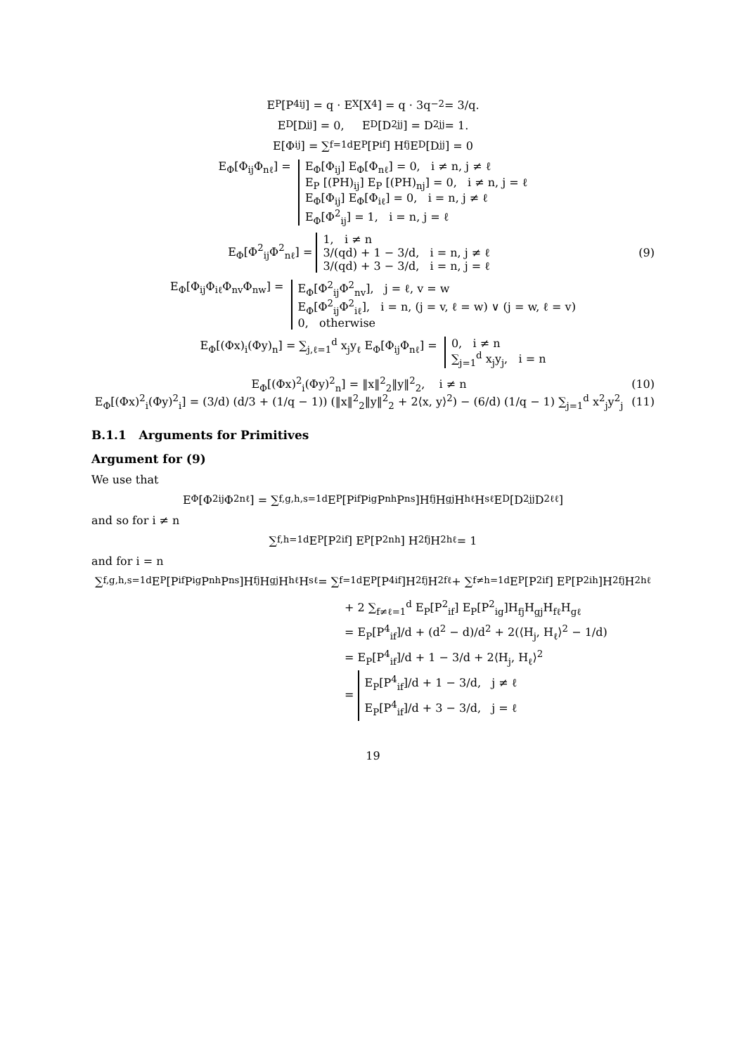E<sub>P</sub> [P<sup>4</sup><sub>ij</sub>] = q · E<sub>X</sub> [X<sup>4</sup>] = q · 3q<sup>−2</sup> = 3/q.
E<sub>D</sub>[D<sub>jj</sub>] = 0, E<sub>D</sub>[D<sup>2</sup><sub>jj</sub>] = D<sup>2</sup><sub>jj</sub> = 1.
E[Φ<sub>ij</sub>] = ∑<sub>f=1</sub><sup>d</sup> E<sub>P</sub> [P<sub>if</sub>] H<sub>fj</sub> E<sub>D</sub> [D<sub>jj</sub>] = 0
E<sub>Φ</sub>[Φ<sub>ij</sub>Φ<sub>nℓ</sub>] = E<sub>Φ</sub>[Φ<sub>ij</sub>] E<sub>Φ</sub>[Φ<sub>nℓ</sub>] = 0, i ≠ n, j ≠ ℓ
E<sub>P</sub> [(PH)<sub>ij</sub>] E<sub>P</sub> [(PH)<sub>nj</sub>] = 0, i ≠ n, j = ℓ
E<sub>Φ</sub>[Φ<sub>ij</sub>] E<sub>Φ</sub>[Φ<sub>iℓ</sub>] = 0, i = n, j ≠ ℓ
E<sub>Φ</sub>[Φ<sup>2</sup><sub>ij</sub>] = 1, i = n, j = ℓ
E<sub>Φ</sub>[Φ<sup>2</sup><sub>ij</sub>Φ<sup>2</sup><sub>nℓ</sub>] = 1, i ≠ n
3/(qd) + 1 − 3/d, i = n, j ≠ ℓ
3/(qd) + 3 − 3/d, i = n, j = ℓ
(9)
E<sub>Φ</sub>[Φ<sub>ij</sub>Φ<sub>iℓ</sub>Φ<sub>nv</sub>Φ<sub>nw</sub>] = E<sub>Φ</sub>[Φ<sup>2</sup><sub>ij</sub>Φ<sup>2</sup><sub>nv</sub>], j = ℓ, v = w
E<sub>Φ</sub>[Φ<sup>2</sup><sub>ij</sub>Φ<sup>2</sup><sub>iℓ</sub>], i = n, (j = v, ℓ = w) ∨ (j = w, ℓ = v)
0, otherwise
E<sub>Φ</sub>[(Φx)<sub>i</sub>(Φy)<sub>n</sub>] = ∑<sub>j,ℓ=1</sub><sup>d</sup> x<sub>j</sub>y<sub>ℓ</sub> E<sub>Φ</sub>[Φ<sub>ij</sub>Φ<sub>nℓ</sub>] = 0, i ≠ n
∑<sub>j=1</sub><sup>d</sup> x<sub>j</sub>y<sub>j</sub>, i = n
E<sub>Φ</sub>[(Φx)<sup>2</sup><sub>i</sub>(Φy)<sup>2</sup><sub>n</sub>] = ‖x‖<sup>2</sup><sub>2</sub>‖y‖<sup>2</sup><sub>2</sub>, i ≠ n
(10)
E<sub>Φ</sub>[(Φx)<sup>2</sup><sub>i</sub>(Φy)<sup>2</sup><sub>i</sub>] = (3/d) (d/3 + (1/q − 1)) (‖x‖<sup>2</sup><sub>2</sub>‖y‖<sup>2</sup><sub>2</sub> + 2⟨x, y⟩<sup>2</sup>) − (6/d) (1/q − 1) ∑<sub>j=1</sub><sup>d</sup> x<sup>2</sup><sub>j</sub>y<sup>2</sup><sub>j</sub>
(11)
B.1.1 Arguments for Primitives
Argument for (9)
We use that
E<sub>Φ</sub>[Φ<sup>2</sup><sub>ij</sub>Φ<sup>2</sup><sub>nℓ</sub>] = ∑<sub>f,g,h,s=1</sub><sup>d</sup> E<sub>P</sub>[P<sub>if</sub>P<sub>ig</sub>P<sub>nh</sub>P<sub>ns</sub>]H<sub>fj</sub>H<sub>gj</sub>H<sub>hℓ</sub>H<sub>sℓ</sub> E<sub>D</sub>[D<sup>2</sup><sub>jj</sub>D<sup>2</sup><sub>ℓℓ</sub>]
and so for i ≠ n
∑<sub>f,h=1</sub><sup>d</sup> E<sub>P</sub> [P<sup>2</sup><sub>if</sub>] E<sub>P</sub> [P<sup>2</sup><sub>nh</sub>] H<sup>2</sup><sub>fj</sub>H<sup>2</sup><sub>hℓ</sub> = 1
and for i = n
∑<sub>f,g,h,s=1</sub><sup>d</sup> E<sub>P</sub>[P<sub>if</sub>P<sub>ig</sub>P<sub>nh</sub>P<sub>ns</sub>]H<sub>fj</sub>H<sub>gj</sub>H<sub>hℓ</sub>H<sub>sℓ</sub> = ∑<sub>f=1</sub><sup>d</sup> E<sub>P</sub>[P<sup>4</sup><sub>if</sub>]H<sup>2</sup><sub>fj</sub>H<sup>2</sup><sub>fℓ</sub> + ∑<sub>f≠h=1</sub><sup>d</sup> E<sub>P</sub>[P<sup>2</sup><sub>if</sub>] E<sub>P</sub>[P<sup>2</sup><sub>ih</sub>]H<sup>2</sup><sub>fj</sub>H<sup>2</sup><sub>hℓ</sub>
+ 2 ∑<sub>f≠ℓ=1</sub><sup>d</sup> E<sub>P</sub>[P<sup>2</sup><sub>if</sub>] E<sub>P</sub>[P<sup>2</sup><sub>ig</sub>]H<sub>fj</sub>H<sub>gj</sub>H<sub>fℓ</sub>H<sub>gℓ</sub>
= E<sub>P</sub>[P<sup>4</sup><sub>if</sub>]/d + (d<sup>2</sup> − d)/d<sup>2</sup> + 2(⟨H<sub>j</sub>, H<sub>ℓ</sub>⟩<sup>2</sup> − 1/d)
= E<sub>P</sub>[P<sup>4</sup><sub>if</sub>]/d + 1 − 3/d + 2⟨H<sub>j</sub>, H<sub>ℓ</sub>⟩<sup>2</sup>
= E<sub>P</sub>[P<sup>4</sup><sub>if</sub>]/d + 1 − 3/d, j ≠ ℓ
E<sub>P</sub>[P<sup>4</sup><sub>if</sub>]/d + 3 − 3/d, j = ℓ
19